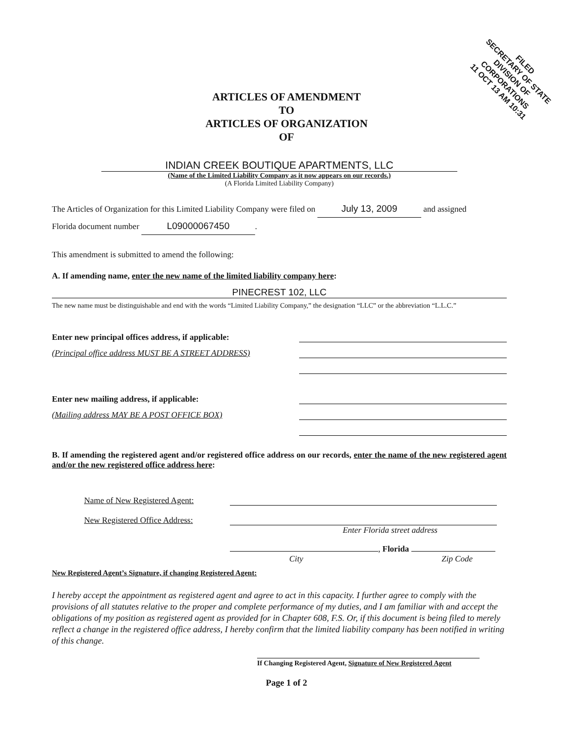FILED
SECRETARY OF STATE
DIVISION OF CORPORATIONS
11 OCT 13 AM 10:31
ARTICLES OF AMENDMENT
TO
ARTICLES OF ORGANIZATION
OF
INDIAN CREEK BOUTIQUE APARTMENTS, LLC
(Name of the Limited Liability Company as it now appears on our records.)
(A Florida Limited Liability Company)
The Articles of Organization for this Limited Liability Company were filed on July 13, 2009 and assigned
Florida document number L09000067450.
This amendment is submitted to amend the following:
A. If amending name, enter the new name of the limited liability company here:
PINECREST 102, LLC
The new name must be distinguishable and end with the words “Limited Liability Company,” the designation “LLC” or the abbreviation “L.L.C.”
Enter new principal offices address, if applicable:
(Principal office address MUST BE A STREET ADDRESS)
Enter new mailing address, if applicable:
(Mailing address MAY BE A POST OFFICE BOX)
B. If amending the registered agent and/or registered office address on our records, enter the name of the new registered agent and/or the new registered office address here:
Name of New Registered Agent:
New Registered Office Address:
Enter Florida street address
, Florida
City Zip Code
New Registered Agent’s Signature, if changing Registered Agent:
I hereby accept the appointment as registered agent and agree to act in this capacity. I further agree to comply with the provisions of all statutes relative to the proper and complete performance of my duties, and I am familiar with and accept the obligations of my position as registered agent as provided for in Chapter 608, F.S. Or, if this document is being filed to merely reflect a change in the registered office address, I hereby confirm that the limited liability company has been notified in writing of this change.
If Changing Registered Agent, Signature of New Registered Agent
Page 1 of 2